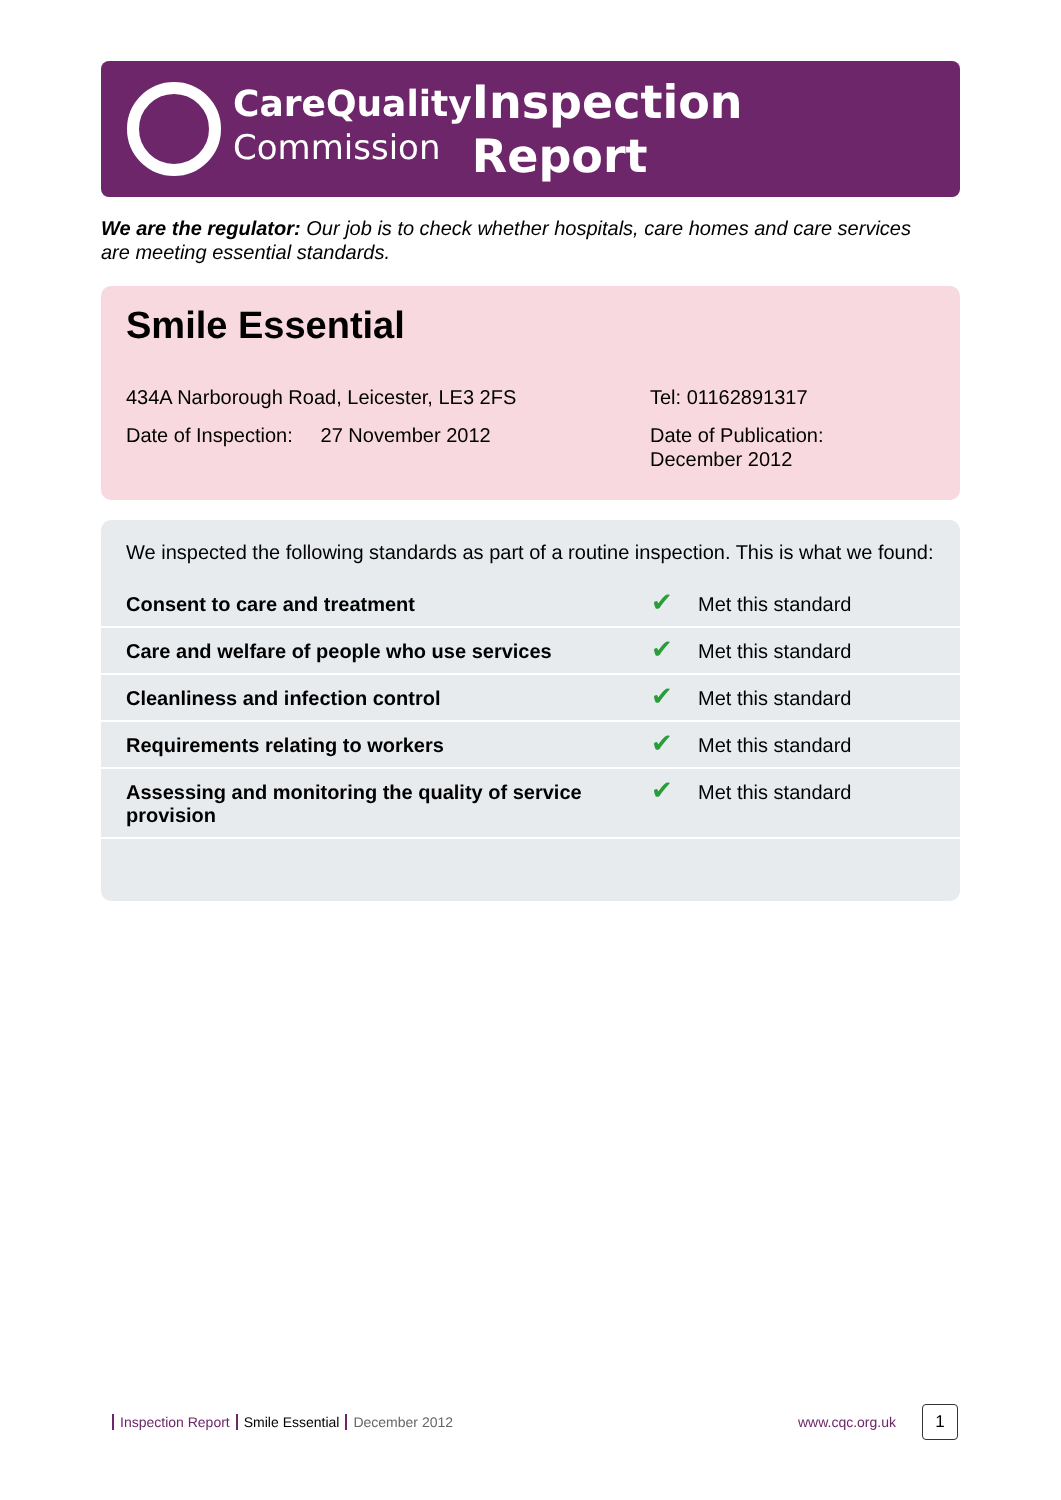CareQuality
Commission
Inspection Report
We are the regulator: Our job is to check whether hospitals, care homes and care services are meeting essential standards.
Smile Essential
434A Narborough Road, Leicester, LE3 2FS Tel: 01162891317
Date of Inspection: 27 November 2012 Date of Publication:
December 2012
We inspected the following standards as part of a routine inspection. This is what we found:
| Consent to care and treatment | ✔ | Met this standard |
| Care and welfare of people who use services | ✔ | Met this standard |
| Cleanliness and infection control | ✔ | Met this standard |
| Requirements relating to workers | ✔ | Met this standard |
| Assessing and monitoring the quality of service provision | ✔ | Met this standard |
Inspection Report Smile Essential December 2012 www.cqc.org.uk 1